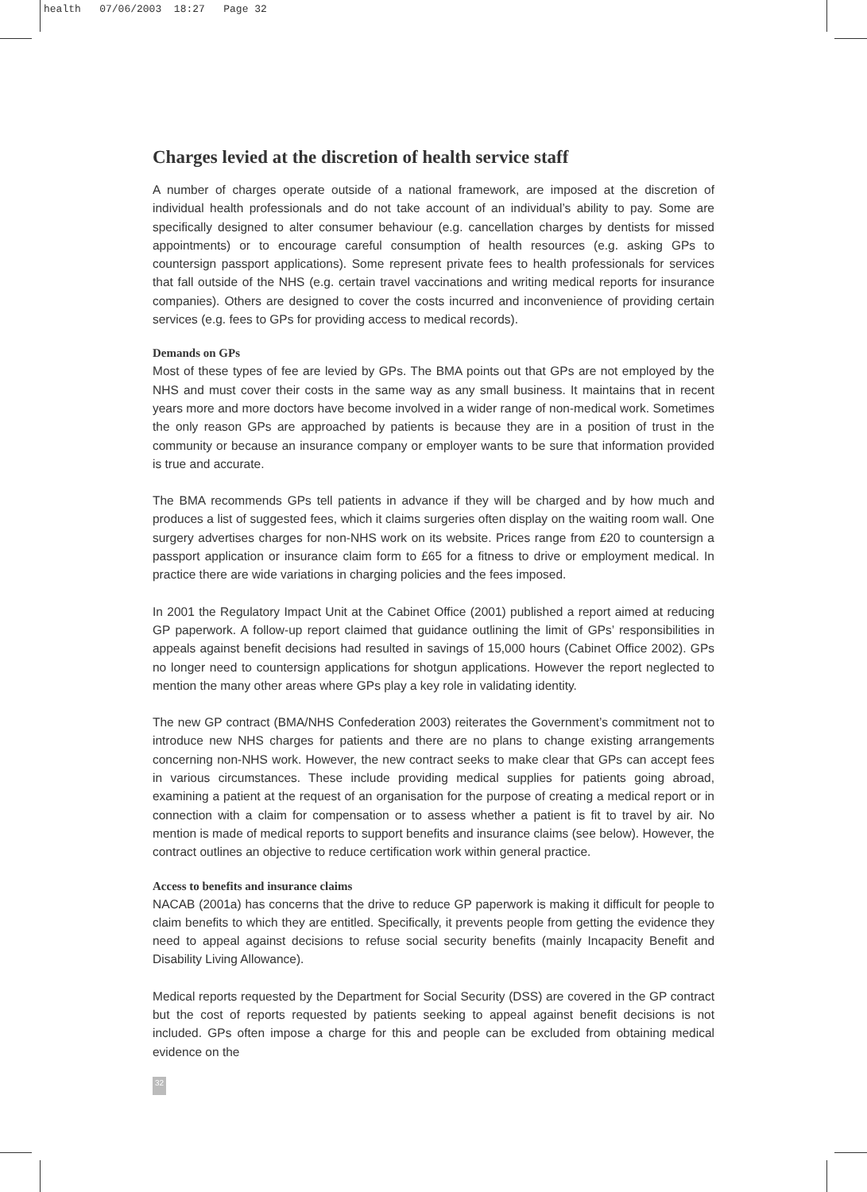health 07/06/2003 18:27 Page 32
Charges levied at the discretion of health service staff
A number of charges operate outside of a national framework, are imposed at the discretion of individual health professionals and do not take account of an individual’s ability to pay. Some are specifically designed to alter consumer behaviour (e.g. cancellation charges by dentists for missed appointments) or to encourage careful consumption of health resources (e.g. asking GPs to countersign passport applications). Some represent private fees to health professionals for services that fall outside of the NHS (e.g. certain travel vaccinations and writing medical reports for insurance companies). Others are designed to cover the costs incurred and inconvenience of providing certain services (e.g. fees to GPs for providing access to medical records).
Demands on GPs
Most of these types of fee are levied by GPs. The BMA points out that GPs are not employed by the NHS and must cover their costs in the same way as any small business. It maintains that in recent years more and more doctors have become involved in a wider range of non-medical work. Sometimes the only reason GPs are approached by patients is because they are in a position of trust in the community or because an insurance company or employer wants to be sure that information provided is true and accurate.
The BMA recommends GPs tell patients in advance if they will be charged and by how much and produces a list of suggested fees, which it claims surgeries often display on the waiting room wall. One surgery advertises charges for non-NHS work on its website. Prices range from £20 to countersign a passport application or insurance claim form to £65 for a fitness to drive or employment medical. In practice there are wide variations in charging policies and the fees imposed.
In 2001 the Regulatory Impact Unit at the Cabinet Office (2001) published a report aimed at reducing GP paperwork. A follow-up report claimed that guidance outlining the limit of GPs’ responsibilities in appeals against benefit decisions had resulted in savings of 15,000 hours (Cabinet Office 2002). GPs no longer need to countersign applications for shotgun applications. However the report neglected to mention the many other areas where GPs play a key role in validating identity.
The new GP contract (BMA/NHS Confederation 2003) reiterates the Government’s commitment not to introduce new NHS charges for patients and there are no plans to change existing arrangements concerning non-NHS work. However, the new contract seeks to make clear that GPs can accept fees in various circumstances. These include providing medical supplies for patients going abroad, examining a patient at the request of an organisation for the purpose of creating a medical report or in connection with a claim for compensation or to assess whether a patient is fit to travel by air. No mention is made of medical reports to support benefits and insurance claims (see below). However, the contract outlines an objective to reduce certification work within general practice.
Access to benefits and insurance claims
NACAB (2001a) has concerns that the drive to reduce GP paperwork is making it difficult for people to claim benefits to which they are entitled. Specifically, it prevents people from getting the evidence they need to appeal against decisions to refuse social security benefits (mainly Incapacity Benefit and Disability Living Allowance).
Medical reports requested by the Department for Social Security (DSS) are covered in the GP contract but the cost of reports requested by patients seeking to appeal against benefit decisions is not included. GPs often impose a charge for this and people can be excluded from obtaining medical evidence on the
32